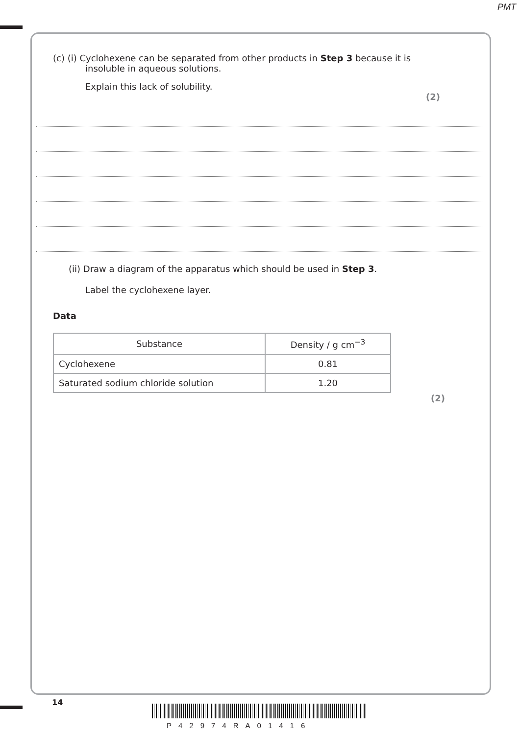PMT
(c) (i) Cyclohexene can be separated from other products in Step 3 because it is
insoluble in aqueous solutions.
Explain this lack of solubility.
(2)
(ii) Draw a diagram of the apparatus which should be used in Step 3.
Label the cyclohexene layer.
Data
| Substance | Density / g cm<sup>−3</sup> |
| Cyclohexene | 0.81 |
| Saturated sodium chloride solution | 1.20 |
(2)
14
P42974RA01416